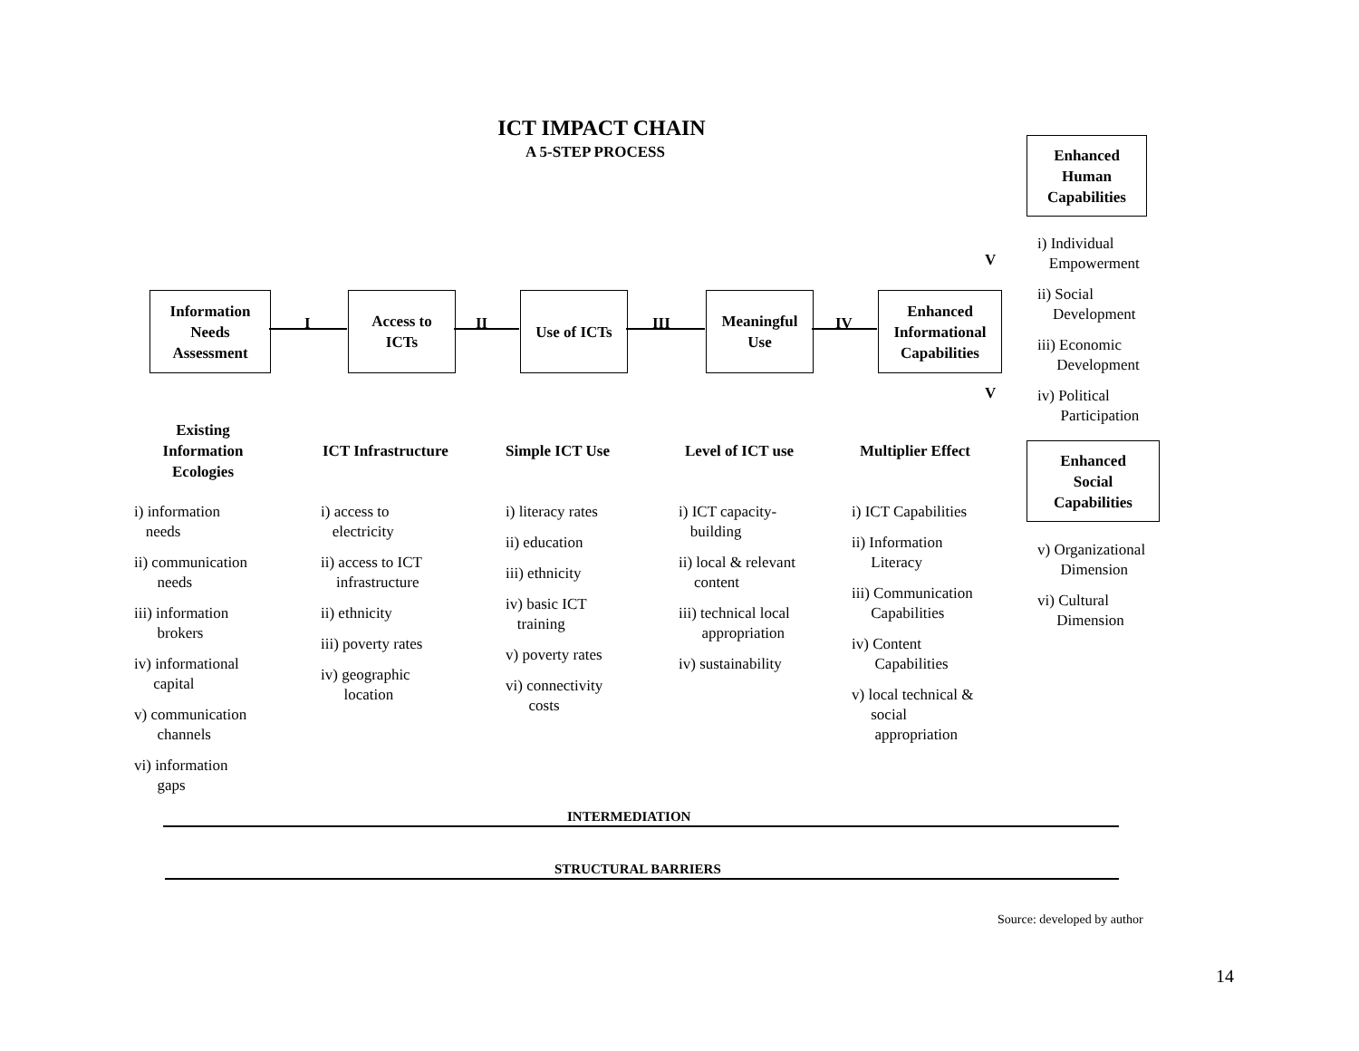ICT IMPACT CHAIN
A 5-STEP PROCESS
Enhanced
Human
Capabilities
Information
Needs
Assessment
I
Access to
ICTs
II
Use of ICTs
III
Meaningful
Use
IV
Enhanced
Informational
Capabilities
V
V
i) Individual
Empowerment
ii) Social
Development
iii) Economic
Development
iv) Political
Participation
Enhanced
Social
Capabilities
v) Organizational
Dimension
vi) Cultural
Dimension
Existing
Information
Ecologies
ICT Infrastructure Simple ICT Use Level of ICT use Multiplier Effect
i) information
needs
ii) communication
needs
iii) information
brokers
iv) informational
capital
v) communication
channels
vi) information
gaps
i) access to
electricity
ii) access to ICT
infrastructure
ii) ethnicity
iii) poverty rates
iv) geographic
location
i) literacy rates
ii) education
iii) ethnicity
iv) basic ICT
training
v) poverty rates
vi) connectivity
costs
i) ICT capacity-
building
ii) local & relevant
content
iii) technical local
appropriation
iv) sustainability
i) ICT Capabilities
ii) Information
Literacy
iii) Communication
Capabilities
iv) Content
Capabilities
v) local technical &
social
appropriation
INTERMEDIATION
STRUCTURAL BARRIERS
Source: developed by author
14